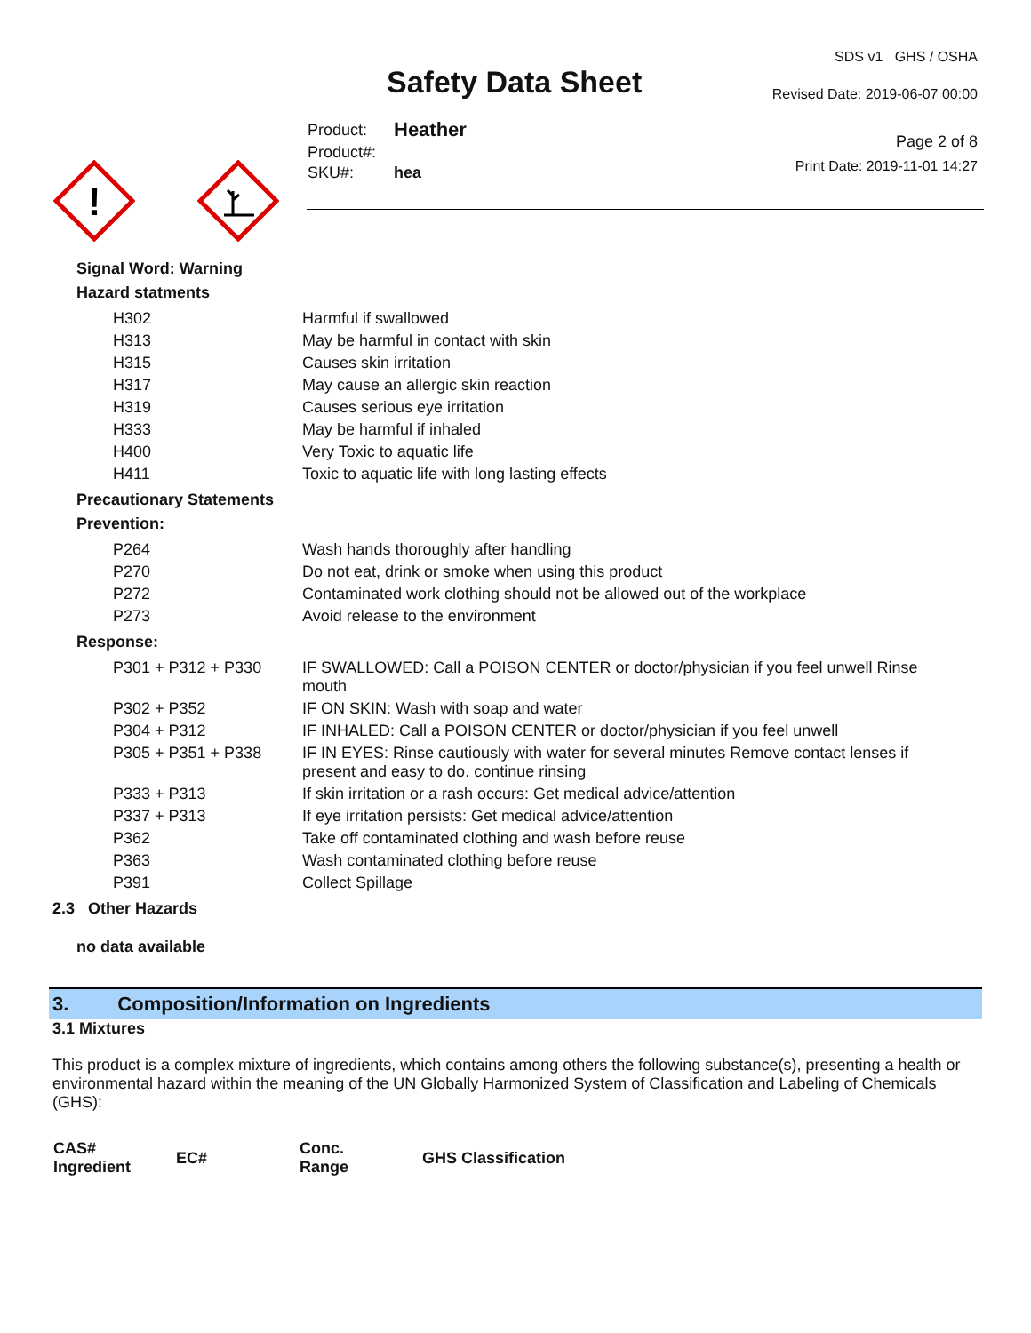Safety Data Sheet
| Product: | Heather |
| Product#: | |
| SKU#: | hea |
SDS v1 GHS / OSHA
Revised Date: 2019-06-07 00:00
Page 2 of 8
Print Date: 2019-11-01 14:27
!
Signal Word: Warning
Hazard statments
| H302 | Harmful if swallowed |
| H313 | May be harmful in contact with skin |
| H315 | Causes skin irritation |
| H317 | May cause an allergic skin reaction |
| H319 | Causes serious eye irritation |
| H333 | May be harmful if inhaled |
| H400 | Very Toxic to aquatic life |
| H411 | Toxic to aquatic life with long lasting effects |
Precautionary Statements
Prevention:
| P264 | Wash hands thoroughly after handling |
| P270 | Do not eat, drink or smoke when using this product |
| P272 | Contaminated work clothing should not be allowed out of the workplace |
| P273 | Avoid release to the environment |
Response:
| P301 + P312 + P330 | IF SWALLOWED: Call a POISON CENTER or doctor/physician if you feel unwell Rinse mouth |
| P302 + P352 | IF ON SKIN: Wash with soap and water |
| P304 + P312 | IF INHALED: Call a POISON CENTER or doctor/physician if you feel unwell |
| P305 + P351 + P338 | IF IN EYES: Rinse cautiously with water for several minutes Remove contact lenses if present and easy to do. continue rinsing |
| P333 + P313 | If skin irritation or a rash occurs: Get medical advice/attention |
| P337 + P313 | If eye irritation persists: Get medical advice/attention |
| P362 | Take off contaminated clothing and wash before reuse |
| P363 | Wash contaminated clothing before reuse |
| P391 | Collect Spillage |
2.3 Other Hazards
no data available
3. Composition/Information on Ingredients
3.1 Mixtures
This product is a complex mixture of ingredients, which contains among others the following substance(s), presenting a health or environmental hazard within the meaning of the UN Globally Harmonized System of Classification and Labeling of Chemicals (GHS):
| CAS# Ingredient | EC# | Conc. Range | GHS Classification |
| --- | --- | --- | --- |